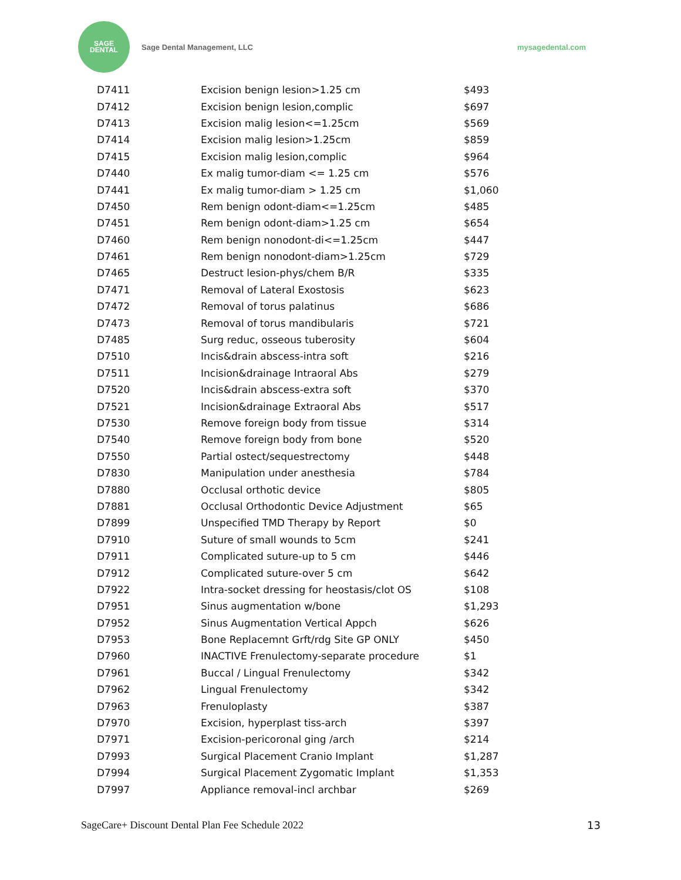SAGE
DENTAL
Sage Dental Management, LLC mysagedental.com
| D7411 | Excision benign lesion>1.25 cm | $493 |
| D7412 | Excision benign lesion,complic | $697 |
| D7413 | Excision malig lesion<=1.25cm | $569 |
| D7414 | Excision malig lesion>1.25cm | $859 |
| D7415 | Excision malig lesion,complic | $964 |
| D7440 | Ex malig tumor-diam <= 1.25 cm | $576 |
| D7441 | Ex malig tumor-diam > 1.25 cm | $1,060 |
| D7450 | Rem benign odont-diam<=1.25cm | $485 |
| D7451 | Rem benign odont-diam>1.25 cm | $654 |
| D7460 | Rem benign nonodont-di<=1.25cm | $447 |
| D7461 | Rem benign nonodont-diam>1.25cm | $729 |
| D7465 | Destruct lesion-phys/chem B/R | $335 |
| D7471 | Removal of Lateral Exostosis | $623 |
| D7472 | Removal of torus palatinus | $686 |
| D7473 | Removal of torus mandibularis | $721 |
| D7485 | Surg reduc, osseous tuberosity | $604 |
| D7510 | Incis&drain abscess-intra soft | $216 |
| D7511 | Incision&drainage Intraoral Abs | $279 |
| D7520 | Incis&drain abscess-extra soft | $370 |
| D7521 | Incision&drainage Extraoral Abs | $517 |
| D7530 | Remove foreign body from tissue | $314 |
| D7540 | Remove foreign body from bone | $520 |
| D7550 | Partial ostect/sequestrectomy | $448 |
| D7830 | Manipulation under anesthesia | $784 |
| D7880 | Occlusal orthotic device | $805 |
| D7881 | Occlusal Orthodontic Device Adjustment | $65 |
| D7899 | Unspecified TMD Therapy by Report | $0 |
| D7910 | Suture of small wounds to 5cm | $241 |
| D7911 | Complicated suture-up to 5 cm | $446 |
| D7912 | Complicated suture-over 5 cm | $642 |
| D7922 | Intra-socket dressing for heostasis/clot OS | $108 |
| D7951 | Sinus augmentation w/bone | $1,293 |
| D7952 | Sinus Augmentation Vertical Appch | $626 |
| D7953 | Bone Replacemnt Grft/rdg Site GP ONLY | $450 |
| D7960 | INACTIVE Frenulectomy-separate procedure | $1 |
| D7961 | Buccal / Lingual Frenulectomy | $342 |
| D7962 | Lingual Frenulectomy | $342 |
| D7963 | Frenuloplasty | $387 |
| D7970 | Excision, hyperplast tiss-arch | $397 |
| D7971 | Excision-pericoronal ging /arch | $214 |
| D7993 | Surgical Placement Cranio Implant | $1,287 |
| D7994 | Surgical Placement Zygomatic Implant | $1,353 |
| D7997 | Appliance removal-incl archbar | $269 |
SageCare+ Discount Dental Plan Fee Schedule 2022 13